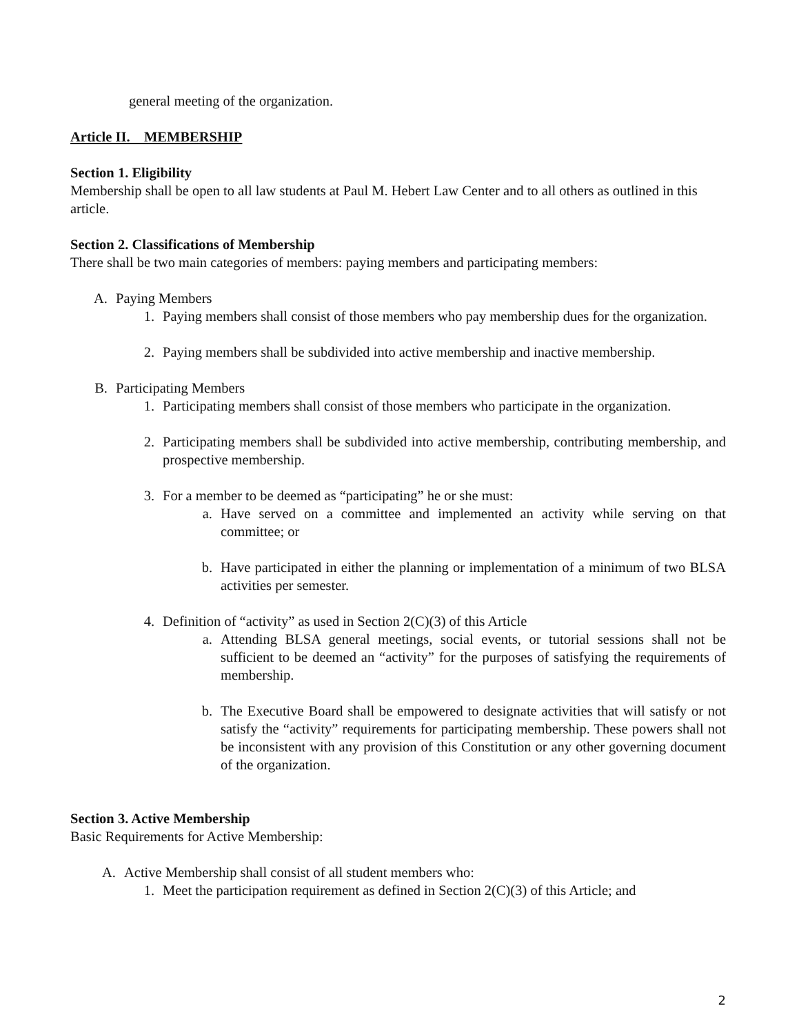general meeting of the organization.
Article II. MEMBERSHIP
Section 1. Eligibility
Membership shall be open to all law students at Paul M. Hebert Law Center and to all others as outlined in this article.
Section 2. Classifications of Membership
There shall be two main categories of members: paying members and participating members:
A. Paying Members
1. Paying members shall consist of those members who pay membership dues for the organization.
2. Paying members shall be subdivided into active membership and inactive membership.
B. Participating Members
1. Participating members shall consist of those members who participate in the organization.
2. Participating members shall be subdivided into active membership, contributing membership, and prospective membership.
3. For a member to be deemed as “participating” he or she must:
a. Have served on a committee and implemented an activity while serving on that committee; or
b. Have participated in either the planning or implementation of a minimum of two BLSA activities per semester.
4. Definition of “activity” as used in Section 2(C)(3) of this Article
a. Attending BLSA general meetings, social events, or tutorial sessions shall not be sufficient to be deemed an “activity” for the purposes of satisfying the requirements of membership.
b. The Executive Board shall be empowered to designate activities that will satisfy or not satisfy the “activity” requirements for participating membership. These powers shall not be inconsistent with any provision of this Constitution or any other governing document of the organization.
Section 3. Active Membership
Basic Requirements for Active Membership:
A. Active Membership shall consist of all student members who:
1. Meet the participation requirement as defined in Section 2(C)(3) of this Article; and
2